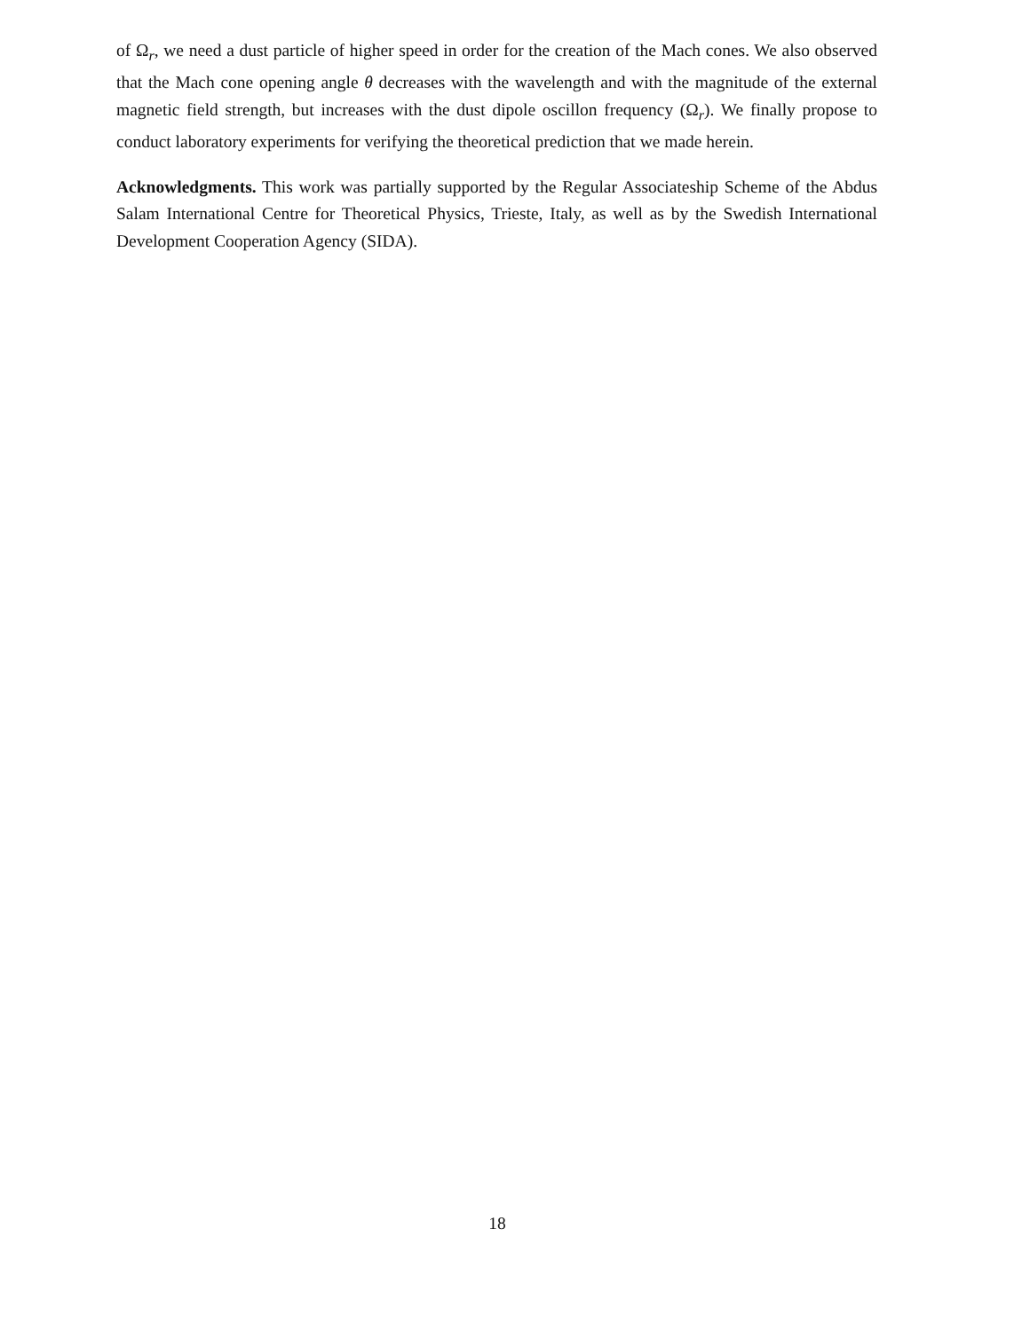of Ω<sub>r</sub>, we need a dust particle of higher speed in order for the creation of the Mach cones. We also observed that the Mach cone opening angle θ decreases with the wavelength and with the magnitude of the external magnetic field strength, but increases with the dust dipole oscillon frequency (Ω<sub>r</sub>). We finally propose to conduct laboratory experiments for verifying the theoretical prediction that we made herein.
Acknowledgments. This work was partially supported by the Regular Associateship Scheme of the Abdus Salam International Centre for Theoretical Physics, Trieste, Italy, as well as by the Swedish International Development Cooperation Agency (SIDA).
18